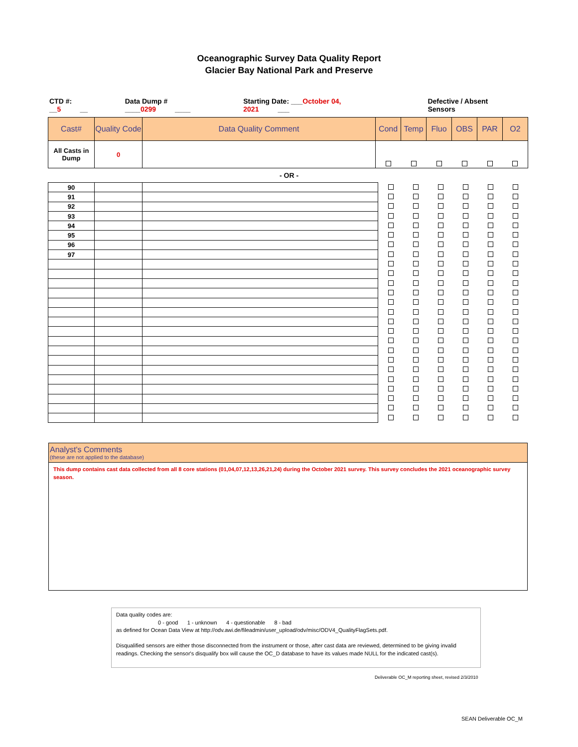Oceanographic Survey Data Quality Report
Glacier Bay National Park and Preserve
CTD #: __5 __ Data Dump # ____0299 ____ Starting Date: ___October 04, 2021 ___ Defective / Absent Sensors
| Cast# | Quality Code | Data Quality Comment | Cond | Temp | Fluo | OBS | PAR | O2 |
| --- | --- | --- | --- | --- | --- | --- | --- | --- |
| All Casts in Dump | 0 | | | | | | | |
- OR -
| 90 | | | | | | | | |
| 91 | | | | | | | | |
| 92 | | | | | | | | |
| 93 | | | | | | | | |
| 94 | | | | | | | | |
| 95 | | | | | | | | |
| 96 | | | | | | | | |
| 97 | | | | | | | | |
Analyst's Comments
(these are not applied to the database)
This dump contains cast data collected from all 8 core stations (01,04,07,12,13,26,21,24) during the October 2021 survey. This survey concludes the 2021 oceanographic survey season.
Data quality codes are:
0 - good 1 - unknown 4 - questionable 8 - bad
as defined for Ocean Data View at http://odv.awi.de/fileadmin/user_upload/odv/misc/ODV4_QualityFlagSets.pdf.
Disqualified sensors are either those disconnected from the instrument or those, after cast data are reviewed, determined to be giving invalid readings. Checking the sensor's disqualify box will cause the OC_D database to have its values made NULL for the indicated cast(s).
Deliverable OC_M reporting sheet, revised 2/3/2010
SEAN Deliverable OC_M